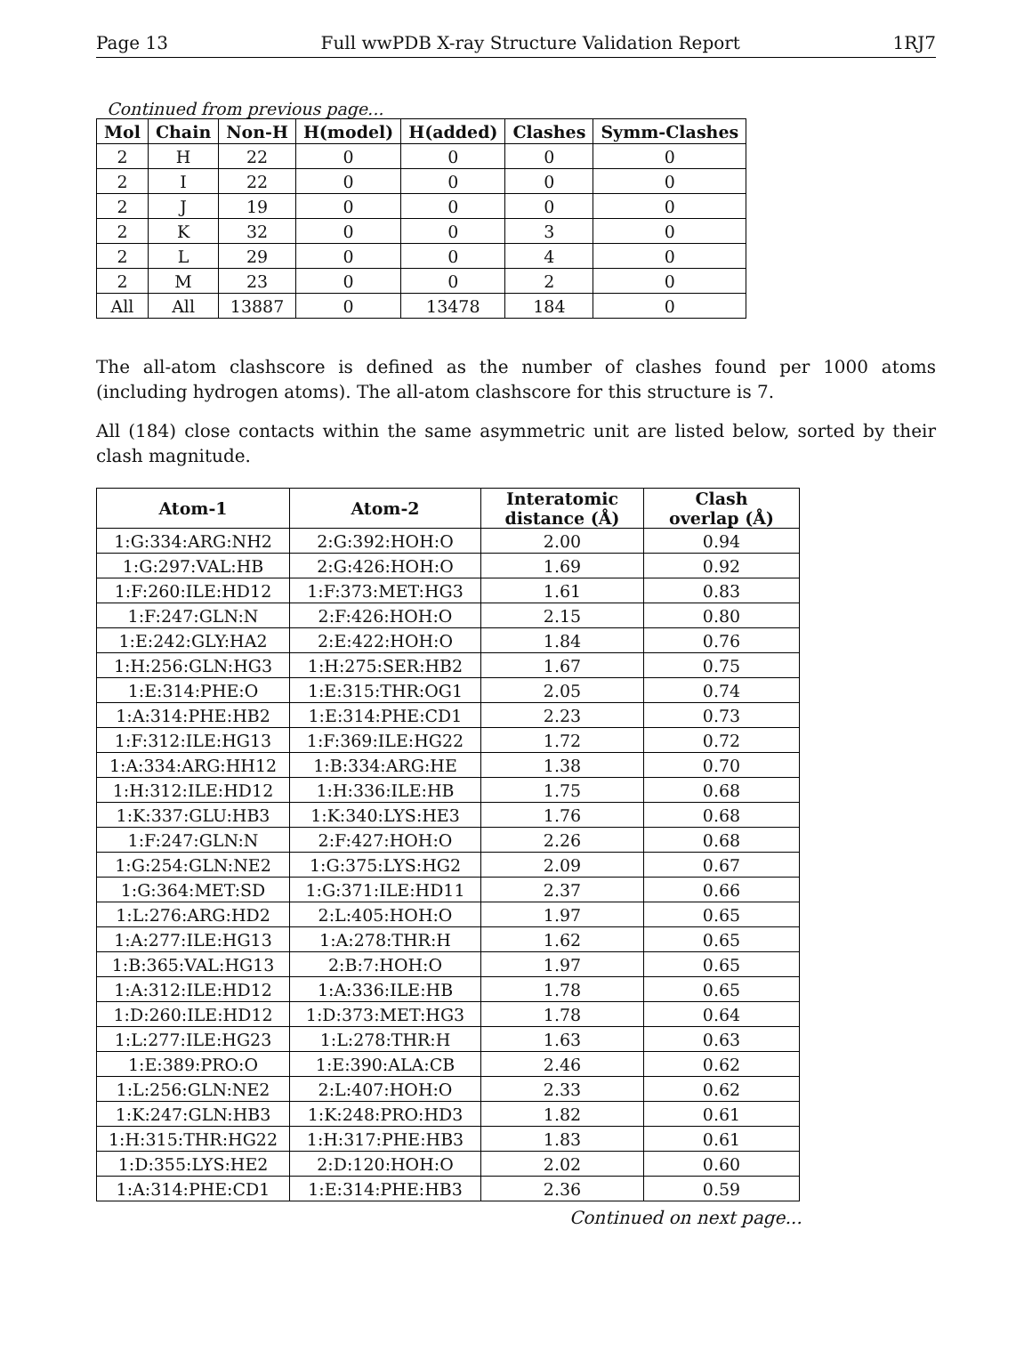Page 13 Full wwPDB X-ray Structure Validation Report 1RJ7
Continued from previous page...
| Mol | Chain | Non-H | H(model) | H(added) | Clashes | Symm-Clashes |
| --- | --- | --- | --- | --- | --- | --- |
| 2 | H | 22 | 0 | 0 | 0 | 0 |
| 2 | I | 22 | 0 | 0 | 0 | 0 |
| 2 | J | 19 | 0 | 0 | 0 | 0 |
| 2 | K | 32 | 0 | 0 | 3 | 0 |
| 2 | L | 29 | 0 | 0 | 4 | 0 |
| 2 | M | 23 | 0 | 0 | 2 | 0 |
| All | All | 13887 | 0 | 13478 | 184 | 0 |
The all-atom clashscore is defined as the number of clashes found per 1000 atoms (including hydrogen atoms). The all-atom clashscore for this structure is 7.
All (184) close contacts within the same asymmetric unit are listed below, sorted by their clash magnitude.
| Atom-1 | Atom-2 | Interatomic distance (Å) | Clash overlap (Å) |
| --- | --- | --- | --- |
| 1:G:334:ARG:NH2 | 2:G:392:HOH:O | 2.00 | 0.94 |
| 1:G:297:VAL:HB | 2:G:426:HOH:O | 1.69 | 0.92 |
| 1:F:260:ILE:HD12 | 1:F:373:MET:HG3 | 1.61 | 0.83 |
| 1:F:247:GLN:N | 2:F:426:HOH:O | 2.15 | 0.80 |
| 1:E:242:GLY:HA2 | 2:E:422:HOH:O | 1.84 | 0.76 |
| 1:H:256:GLN:HG3 | 1:H:275:SER:HB2 | 1.67 | 0.75 |
| 1:E:314:PHE:O | 1:E:315:THR:OG1 | 2.05 | 0.74 |
| 1:A:314:PHE:HB2 | 1:E:314:PHE:CD1 | 2.23 | 0.73 |
| 1:F:312:ILE:HG13 | 1:F:369:ILE:HG22 | 1.72 | 0.72 |
| 1:A:334:ARG:HH12 | 1:B:334:ARG:HE | 1.38 | 0.70 |
| 1:H:312:ILE:HD12 | 1:H:336:ILE:HB | 1.75 | 0.68 |
| 1:K:337:GLU:HB3 | 1:K:340:LYS:HE3 | 1.76 | 0.68 |
| 1:F:247:GLN:N | 2:F:427:HOH:O | 2.26 | 0.68 |
| 1:G:254:GLN:NE2 | 1:G:375:LYS:HG2 | 2.09 | 0.67 |
| 1:G:364:MET:SD | 1:G:371:ILE:HD11 | 2.37 | 0.66 |
| 1:L:276:ARG:HD2 | 2:L:405:HOH:O | 1.97 | 0.65 |
| 1:A:277:ILE:HG13 | 1:A:278:THR:H | 1.62 | 0.65 |
| 1:B:365:VAL:HG13 | 2:B:7:HOH:O | 1.97 | 0.65 |
| 1:A:312:ILE:HD12 | 1:A:336:ILE:HB | 1.78 | 0.65 |
| 1:D:260:ILE:HD12 | 1:D:373:MET:HG3 | 1.78 | 0.64 |
| 1:L:277:ILE:HG23 | 1:L:278:THR:H | 1.63 | 0.63 |
| 1:E:389:PRO:O | 1:E:390:ALA:CB | 2.46 | 0.62 |
| 1:L:256:GLN:NE2 | 2:L:407:HOH:O | 2.33 | 0.62 |
| 1:K:247:GLN:HB3 | 1:K:248:PRO:HD3 | 1.82 | 0.61 |
| 1:H:315:THR:HG22 | 1:H:317:PHE:HB3 | 1.83 | 0.61 |
| 1:D:355:LYS:HE2 | 2:D:120:HOH:O | 2.02 | 0.60 |
| 1:A:314:PHE:CD1 | 1:E:314:PHE:HB3 | 2.36 | 0.59 |
Continued on next page...